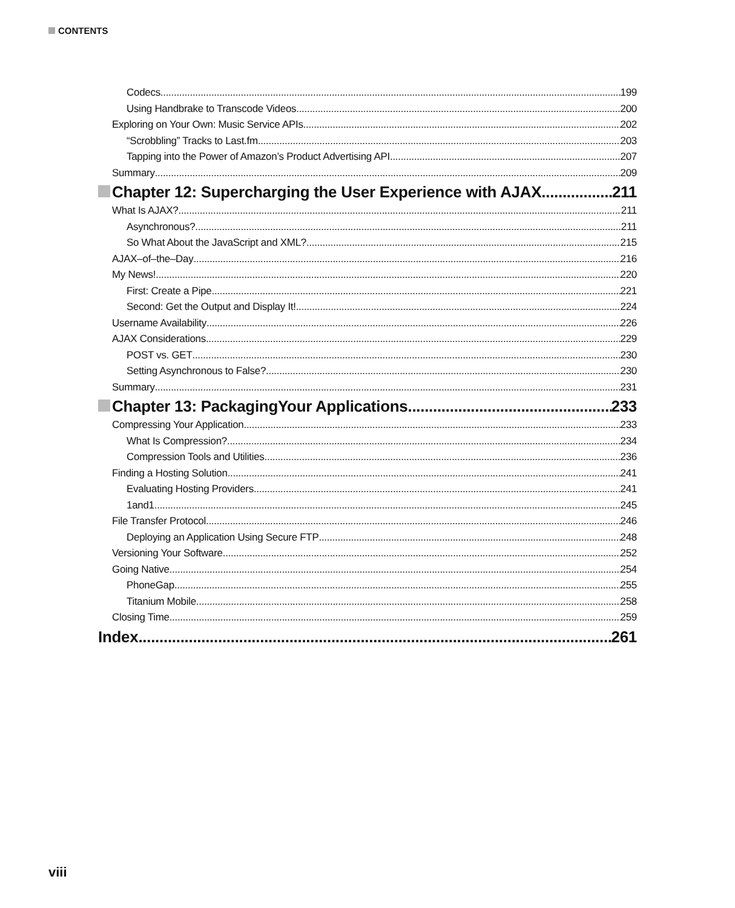CONTENTS
Codecs 199
Using Handbrake to Transcode Videos 200
Exploring on Your Own: Music Service APIs 202
“Scrobbling” Tracks to Last.fm 203
Tapping into the Power of Amazon’s Product Advertising API 207
Summary 209
Chapter 12: Supercharging the User Experience with AJAX 211
What Is AJAX? 211
Asynchronous? 211
So What About the JavaScript and XML? 215
AJAX–of–the–Day 216
My News! 220
First: Create a Pipe 221
Second: Get the Output and Display It! 224
Username Availability 226
AJAX Considerations 229
POST vs. GET 230
Setting Asynchronous to False? 230
Summary 231
Chapter 13: PackagingYour Applications 233
Compressing Your Application 233
What Is Compression? 234
Compression Tools and Utilities 236
Finding a Hosting Solution 241
Evaluating Hosting Providers 241
1and1 245
File Transfer Protocol 246
Deploying an Application Using Secure FTP 248
Versioning Your Software 252
Going Native 254
PhoneGap 255
Titanium Mobile 258
Closing Time 259
Index 261
viii